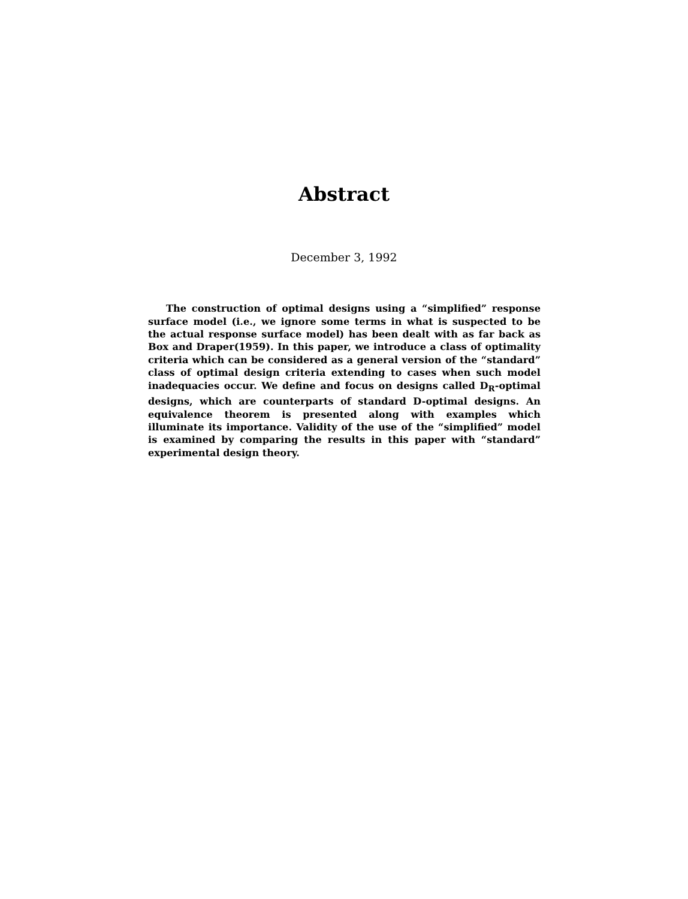Abstract
December 3, 1992
The construction of optimal designs using a “simplified” response surface model (i.e., we ignore some terms in what is suspected to be the actual response surface model) has been dealt with as far back as Box and Draper(1959). In this paper, we introduce a class of optimality criteria which can be considered as a general version of the “standard” class of optimal design criteria extending to cases when such model inadequacies occur. We define and focus on designs called D<sub>R</sub>-optimal designs, which are counterparts of standard D-optimal designs. An equivalence theorem is presented along with examples which illuminate its importance. Validity of the use of the “simplified” model is examined by comparing the results in this paper with “standard” experimental design theory.